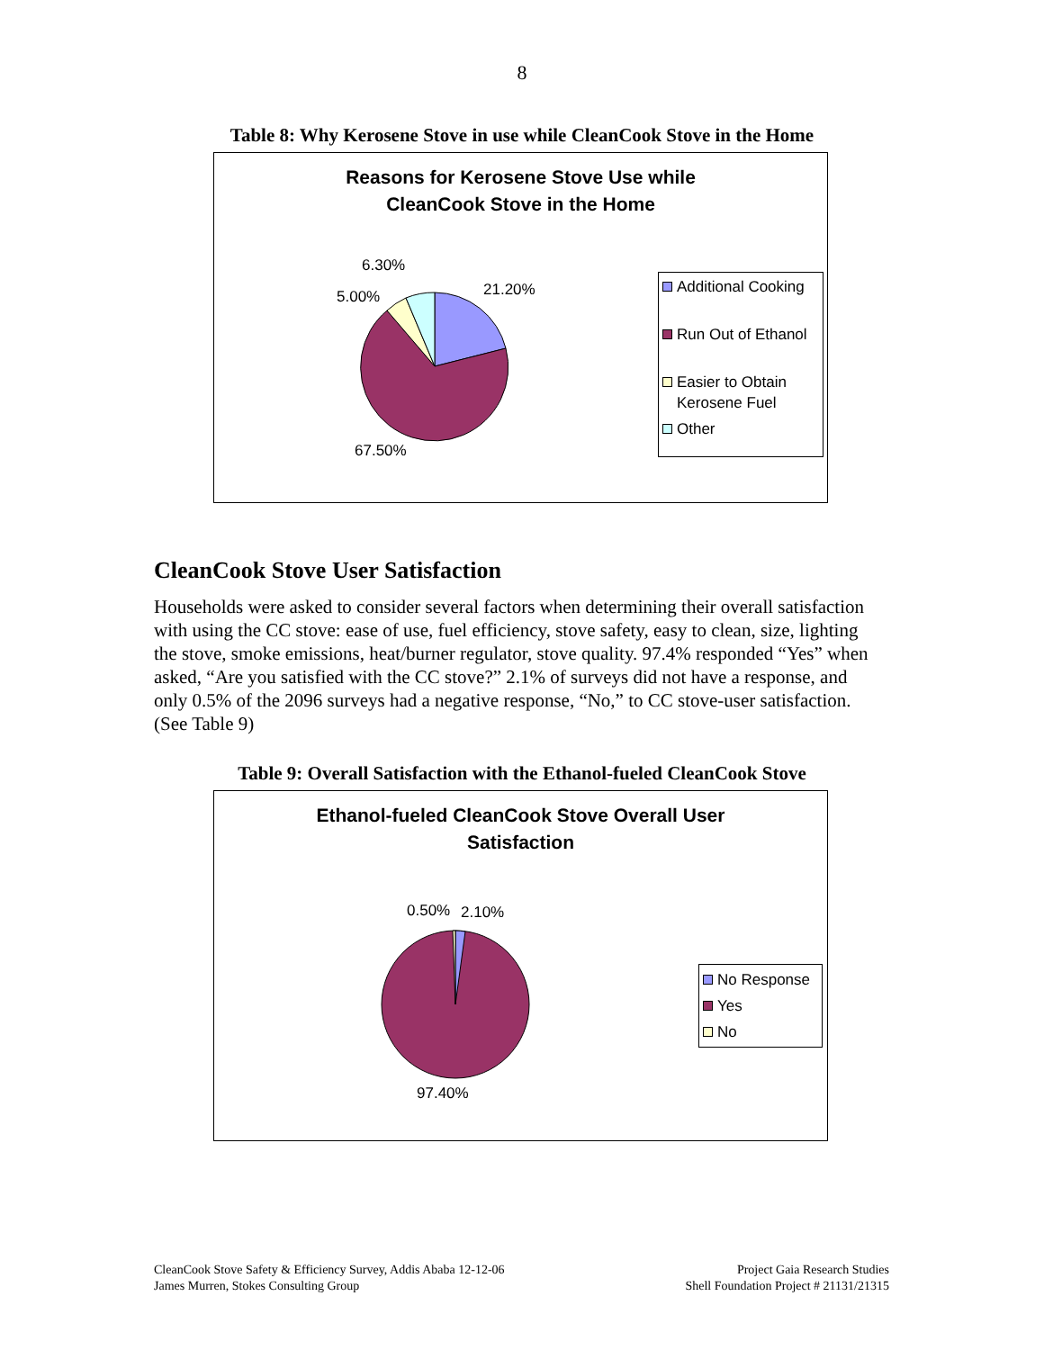8
Table 8: Why Kerosene Stove in use while CleanCook Stove in the Home
Reasons for Kerosene Stove Use while
CleanCook Stove in the Home
6.30%
5.00% 21.20%
67.50%
Additional Cooking
Run Out of Ethanol
Easier to Obtain
Kerosene Fuel
Other
CleanCook Stove User Satisfaction
Households were asked to consider several factors when determining their overall satisfaction with using the CC stove: ease of use, fuel efficiency, stove safety, easy to clean, size, lighting the stove, smoke emissions, heat/burner regulator, stove quality. 97.4% responded “Yes” when asked, “Are you satisfied with the CC stove?” 2.1% of surveys did not have a response, and only 0.5% of the 2096 surveys had a negative response, “No,” to CC stove-user satisfaction. (See Table 9)
Table 9: Overall Satisfaction with the Ethanol-fueled CleanCook Stove
Ethanol-fueled CleanCook Stove Overall User
Satisfaction
0.50% 2.10%
97.40%
No Response
Yes
No
CleanCook Stove Safety & Efficiency Survey, Addis Ababa 12-12-06
James Murren, Stokes Consulting Group
Project Gaia Research Studies
Shell Foundation Project # 21131/21315